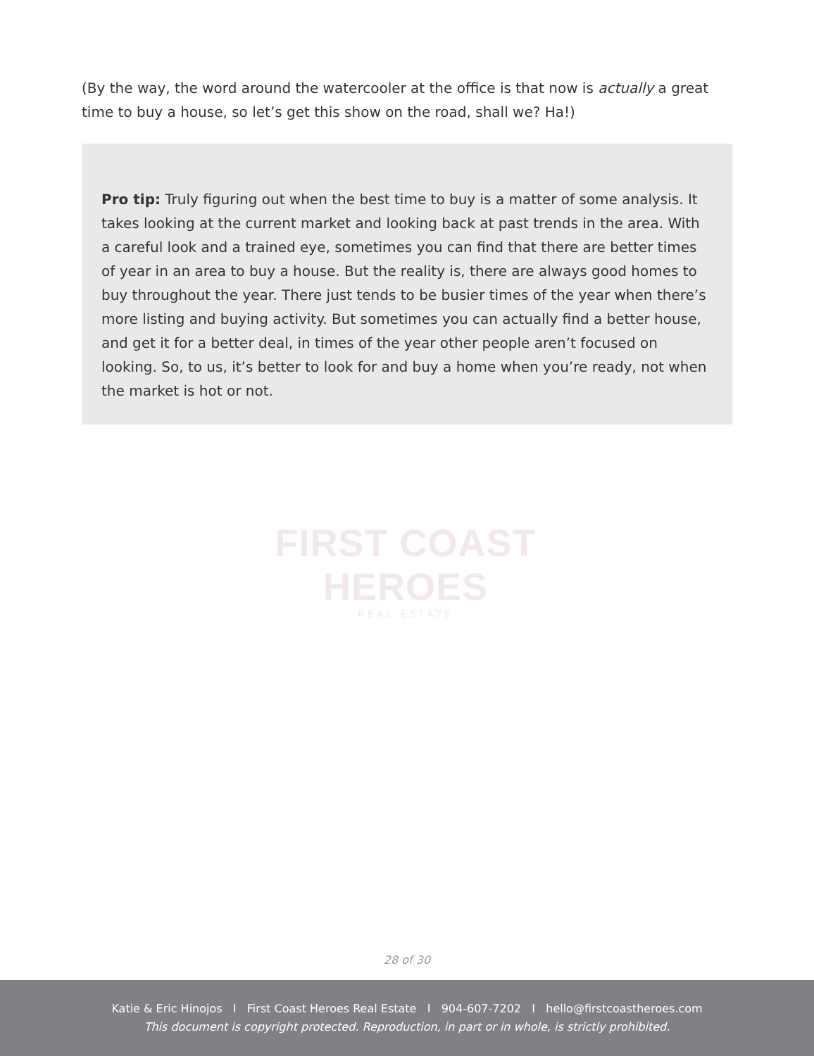(By the way, the word around the watercooler at the office is that now is actually a great time to buy a house, so let’s get this show on the road, shall we? Ha!)
Pro tip: Truly figuring out when the best time to buy is a matter of some analysis. It takes looking at the current market and looking back at past trends in the area. With a careful look and a trained eye, sometimes you can find that there are better times of year in an area to buy a house. But the reality is, there are always good homes to buy throughout the year. There just tends to be busier times of the year when there’s more listing and buying activity. But sometimes you can actually find a better house, and get it for a better deal, in times of the year other people aren’t focused on looking. So, to us, it’s better to look for and buy a home when you’re ready, not when the market is hot or not.
FIRST COAST HEROES
REAL ESTATE
28 of 30
Katie & Eric Hinojos I First Coast Heroes Real Estate I 904-607-7202 I hello@firstcoastheroes.com
This document is copyright protected. Reproduction, in part or in whole, is strictly prohibited.